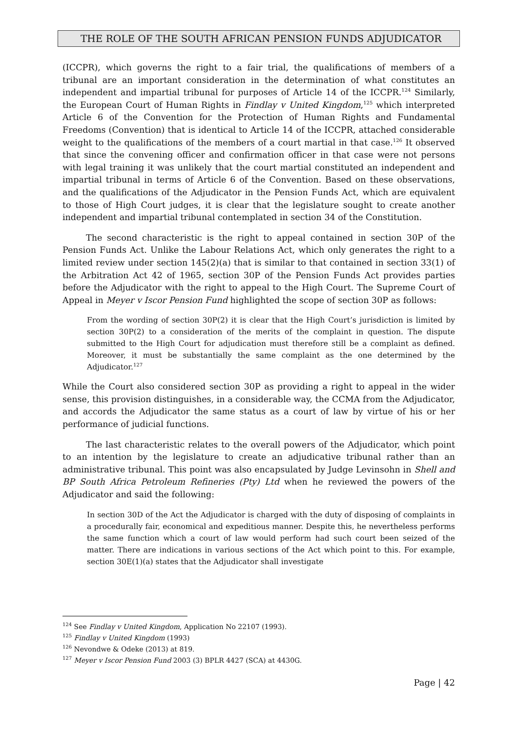THE ROLE OF THE SOUTH AFRICAN PENSION FUNDS ADJUDICATOR
(ICCPR), which governs the right to a fair trial, the qualifications of members of a tribunal are an important consideration in the determination of what constitutes an independent and impartial tribunal for purposes of Article 14 of the ICCPR.<sup>124</sup> Similarly, the European Court of Human Rights in Findlay v United Kingdom,<sup>125</sup> which interpreted Article 6 of the Convention for the Protection of Human Rights and Fundamental Freedoms (Convention) that is identical to Article 14 of the ICCPR, attached considerable weight to the qualifications of the members of a court martial in that case.<sup>126</sup> It observed that since the convening officer and confirmation officer in that case were not persons with legal training it was unlikely that the court martial constituted an independent and impartial tribunal in terms of Article 6 of the Convention. Based on these observations, and the qualifications of the Adjudicator in the Pension Funds Act, which are equivalent to those of High Court judges, it is clear that the legislature sought to create another independent and impartial tribunal contemplated in section 34 of the Constitution.
The second characteristic is the right to appeal contained in section 30P of the Pension Funds Act. Unlike the Labour Relations Act, which only generates the right to a limited review under section 145(2)(a) that is similar to that contained in section 33(1) of the Arbitration Act 42 of 1965, section 30P of the Pension Funds Act provides parties before the Adjudicator with the right to appeal to the High Court. The Supreme Court of Appeal in Meyer v Iscor Pension Fund highlighted the scope of section 30P as follows:
From the wording of section 30P(2) it is clear that the High Court’s jurisdiction is limited by section 30P(2) to a consideration of the merits of the complaint in question. The dispute submitted to the High Court for adjudication must therefore still be a complaint as defined. Moreover, it must be substantially the same complaint as the one determined by the Adjudicator.<sup>127</sup>
While the Court also considered section 30P as providing a right to appeal in the wider sense, this provision distinguishes, in a considerable way, the CCMA from the Adjudicator, and accords the Adjudicator the same status as a court of law by virtue of his or her performance of judicial functions.
The last characteristic relates to the overall powers of the Adjudicator, which point to an intention by the legislature to create an adjudicative tribunal rather than an administrative tribunal. This point was also encapsulated by Judge Levinsohn in Shell and BP South Africa Petroleum Refineries (Pty) Ltd when he reviewed the powers of the Adjudicator and said the following:
In section 30D of the Act the Adjudicator is charged with the duty of disposing of complaints in a procedurally fair, economical and expeditious manner. Despite this, he nevertheless performs the same function which a court of law would perform had such court been seized of the matter. There are indications in various sections of the Act which point to this. For example, section 30E(1)(a) states that the Adjudicator shall investigate
<sup>124</sup> See Findlay v United Kingdom, Application No 22107 (1993).
<sup>125</sup> Findlay v United Kingdom (1993)
<sup>126</sup> Nevondwe & Odeke (2013) at 819.
<sup>127</sup> Meyer v Iscor Pension Fund 2003 (3) BPLR 4427 (SCA) at 4430G.
Page | 42